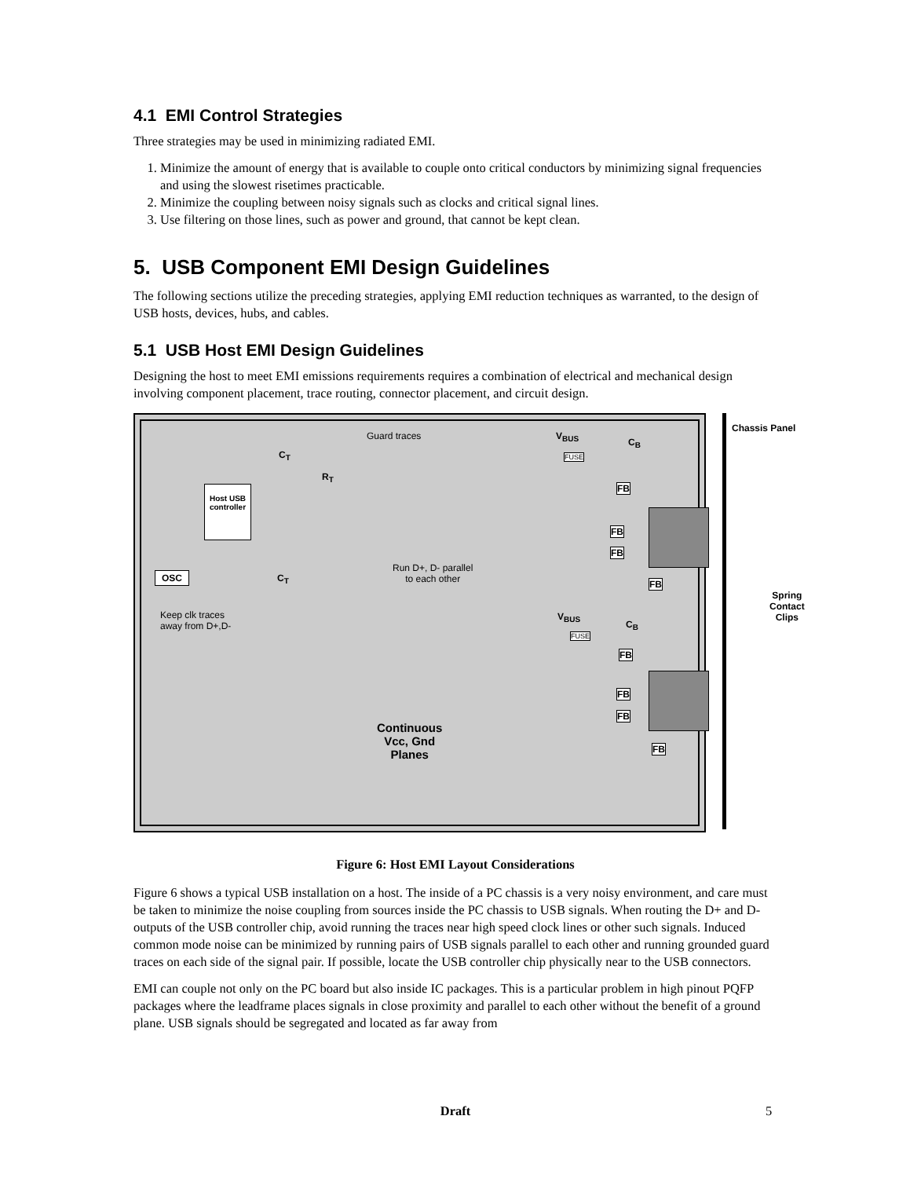4.1 EMI Control Strategies
Three strategies may be used in minimizing radiated EMI.
1. Minimize the amount of energy that is available to couple onto critical conductors by minimizing signal frequencies and using the slowest risetimes practicable.
2. Minimize the coupling between noisy signals such as clocks and critical signal lines.
3. Use filtering on those lines, such as power and ground, that cannot be kept clean.
5. USB Component EMI Design Guidelines
The following sections utilize the preceding strategies, applying EMI reduction techniques as warranted, to the design of USB hosts, devices, hubs, and cables.
5.1 USB Host EMI Design Guidelines
Designing the host to meet EMI emissions requirements requires a combination of electrical and mechanical design involving component placement, trace routing, connector placement, and circuit design.
Chassis Panel
Guard traces V<sub>BUS</sub>
C<sub>B</sub>
C<sub>T</sub> FUSE
R<sub>T</sub>
Host USB controller
FB
FB
FB
OSC C<sub>T</sub>
Run D+, D- parallel
to each other FB
Spring
Contact
Clips Keep clk traces
away from D+,D-
V<sub>BUS</sub>
C<sub>B</sub>
FUSE
FB
FB
FB
Continuous
Vcc, Gnd
Planes
FB
Figure 6: Host EMI Layout Considerations
Figure 6 shows a typical USB installation on a host. The inside of a PC chassis is a very noisy environment, and care must be taken to minimize the noise coupling from sources inside the PC chassis to USB signals. When routing the D+ and D- outputs of the USB controller chip, avoid running the traces near high speed clock lines or other such signals. Induced common mode noise can be minimized by running pairs of USB signals parallel to each other and running grounded guard traces on each side of the signal pair. If possible, locate the USB controller chip physically near to the USB connectors.
EMI can couple not only on the PC board but also inside IC packages. This is a particular problem in high pinout PQFP packages where the leadframe places signals in close proximity and parallel to each other without the benefit of a ground plane. USB signals should be segregated and located as far away from
Draft 5